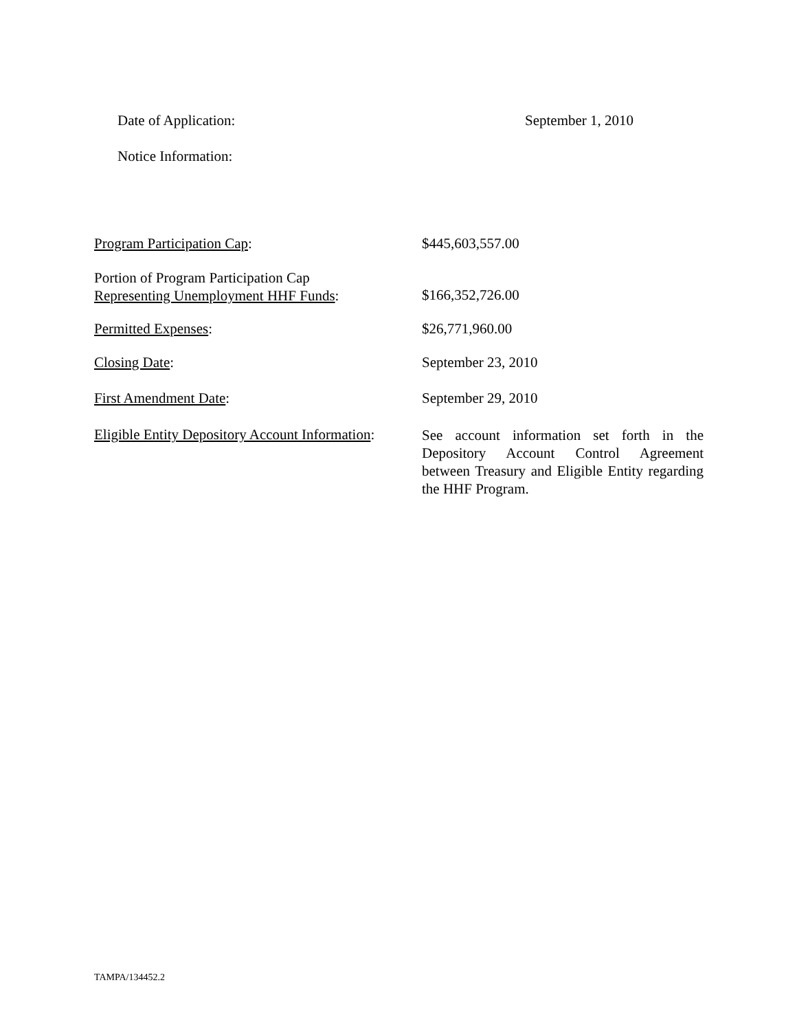Date of Application: September 1, 2010
Notice Information:
Program Participation Cap: $445,603,557.00
Portion of Program Participation Cap
Representing Unemployment HHF Funds:
$166,352,726.00
Permitted Expenses: $26,771,960.00
Closing Date: September 23, 2010
First Amendment Date: September 29, 2010
Eligible Entity Depository Account Information:
See account information set forth in the Depository Account Control Agreement between Treasury and Eligible Entity regarding the HHF Program.
TAMPA/134452.2